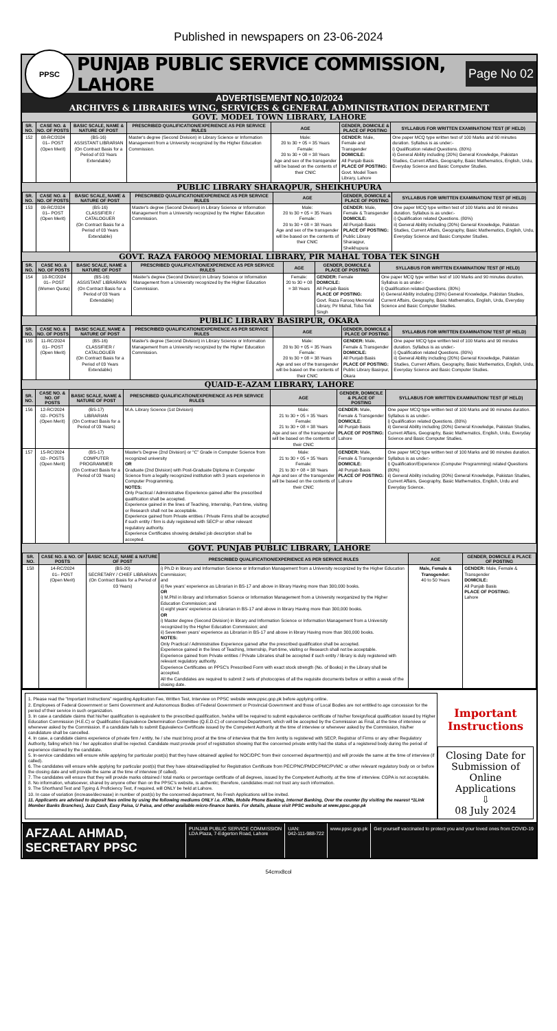Published in newspapers on 23-06-2024
PPSC
PUNJAB PUBLIC SERVICE COMMISSION, LAHORE
Page No 02
ADVERTISEMENT NO.10/2024
ARCHIVES & LIBRARIES WING, SERVICES & GENERAL ADMINISTRATION DEPARTMENT
GOVT. MODEL TOWN LIBRARY, LAHORE
| SR. NO. | CASE NO. & NO. OF POSTS | BASIC SCALE, NAME & NATURE OF POST | PRESCRIBED QUALIFICATION/EXPERIENCE AS PER SERVICE RULES | AGE | GENDER, DOMICILE & PLACE OF POSTING | SYLLABUS FOR WRITTEN EXAMINATION/ TEST (IF HELD) |
| --- | --- | --- | --- | --- | --- | --- |
| 152 | 08-RC/2024 01– POST (Open Merit) | (BS-16) ASSISTANT LIBRARIAN (On Contract Basis for a Period of 03 Years Extendable) | Master's degree (Second Division) in Library Science or Information Management from a University recognized by the Higher Education Commission. | Male: 20 to 30 + 05 = 35 Years Female: 20 to 30 + 08 = 38 Years Age and sex of the transgender will be based on the contents of their CNIC | GENDER: Male, Female and Transgender DOMICILE: All Punjab Basis PLACE OF POSTING: Govt. Model Town Library, Lahore | One paper MCQ type written test of 100 Marks and 90 minutes duration. Syllabus is as under:- i) Qualification related Questions. (80%) ii) General Ability including (20%) General Knowledge, Pakistan Studies, Current Affairs, Geography, Basic Mathematics, English, Urdu, Everyday Science and Basic Computer Studies. |
PUBLIC LIBRARY SHARAQPUR, SHEIKHUPURA
| SR. NO. | CASE NO. & NO. OF POSTS | BASIC SCALE, NAME & NATURE OF POST | PRESCRIBED QUALIFICATION/EXPERIENCE AS PER SERVICE RULES | AGE | GENDER, DOMICILE & PLACE OF POSTING | SYLLABUS FOR WRITTEN EXAMINATION/ TEST (IF HELD) |
| --- | --- | --- | --- | --- | --- | --- |
| 153 | 09-RC/2024 01– POST (Open Merit) | (BS-16) CLASSIFIER / CATALOGUER (On Contract Basis for a Period of 03 Years Extendable) | Master's degree (Second Division) in Library Science or Information Management from a University recognized by the Higher Education Commission. | Male: 20 to 30 + 05 = 35 Years Female: 20 to 30 + 08 = 38 Years Age and sex of the transgender will be based on the contents of their CNIC | GENDER: Male, Female & Transgender DOMICILE: All Punjab Basis PLACE OF POSTING: Public Library Sharaqpur, Sheikhupura | One paper MCQ type written test of 100 Marks and 90 minutes duration. Syllabus is as under:- i) Qualification related Questions. (80%) ii) General Ability including (20%) General Knowledge, Pakistan Studies, Current Affairs, Geography, Basic Mathematics, English, Urdu, Everyday Science and Basic Computer Studies. |
GOVT. RAZA FAROOQ MEMORIAL LIBRARY, PIR MAHAL TOBA TEK SINGH
| SR. NO. | CASE NO. & NO. OF POSTS | BASIC SCALE, NAME & NATURE OF POST | PRESCRIBED QUALIFICATION/EXPERIENCE AS PER SERVICE RULES | AGE | GENDER, DOMICILE & PLACE OF POSTING | SYLLABUS FOR WRITTEN EXAMINATION/ TEST (IF HELD) |
| --- | --- | --- | --- | --- | --- | --- |
| 154 | 10-RC/2024 01– POST (Women Quota) | (BS-16) ASSISTANT LIBRARIAN (On Contract Basis for a Period of 03 Years Extendable) | Master's degree (Second Division) in Library Science or Information Management from a University recognized by the Higher Education Commission. | Female: 20 to 30 + 08 = 38 Years | GENDER: Female DOMICILE: All Punjab Basis PLACE OF POSTING: Govt. Raza Farooq Memorial Library, Pir Mahal, Toba Tek Singh | One paper MCQ type written test of 100 Marks and 90 minutes duration. Syllabus is as under:- i) Qualification related Questions. (80%) ii) General Ability including (20%) General Knowledge, Pakistan Studies, Current Affairs, Geography, Basic Mathematics, English, Urdu, Everyday Science and Basic Computer Studies. |
PUBLIC LIBRARY BASIRPUR, OKARA
| SR. NO. | CASE NO. & NO. OF POSTS | BASIC SCALE, NAME & NATURE OF POST | PRESCRIBED QUALIFICATION/EXPERIENCE AS PER SERVICE RULES | AGE | GENDER, DOMICILE & PLACE OF POSTING | SYLLABUS FOR WRITTEN EXAMINATION/ TEST (IF HELD) |
| --- | --- | --- | --- | --- | --- | --- |
| 155 | 11-RC/2024 01– POST (Open Merit) | (BS-16) CLASSIFIER / CATALOGUER (On Contract Basis for a Period of 03 Years Extendable) | Master's degree (Second Division) in Library Science or Information Management from a University recognized by the Higher Education Commission. | Male: 20 to 30 + 05 = 35 Years Female: 20 to 30 + 08 = 38 Years Age and sex of the transgender will be based on the contents of their CNIC | GENDER: Male, Female & Transgender DOMICILE: All Punjab Basis PLACE OF POSTING: Public Library Basirpur, Okara | One paper MCQ type written test of 100 Marks and 90 minutes duration. Syllabus is as under:- i) Qualification related Questions. (80%) ii) General Ability including (20%) General Knowledge, Pakistan Studies, Current Affairs, Geography, Basic Mathematics, English, Urdu, Everyday Science and Basic Computer Studies. |
QUAID-E-AZAM LIBRARY, LAHORE
| SR. NO. | CASE NO. & NO. OF POSTS | BASIC SCALE, NAME & NATURE OF POST | PRESCRIBED QUALIFICATION/EXPERIENCE AS PER SERVICE RULES | AGE | GENDER, DOMICILE & PLACE OF POSTING | SYLLABUS FOR WRITTEN EXAMINATION/ TEST (IF HELD) |
| --- | --- | --- | --- | --- | --- | --- |
| 156 | 12-RC/2024 02– POSTS (Open Merit) | (BS-17) LIBRARIAN (On Contract Basis for a Period of 03 Years) | M.A. Library Science (1st Division) | Male: 21 to 30 + 05 = 35 Years Female: 21 to 30 + 08 = 38 Years Age and sex of the transgender will be based on the contents of their CNIC | GENDER: Male, Female & Transgender DOMICILE: All Punjab Basis PLACE OF POSTING: Lahore | One paper MCQ type written test of 100 Marks and 90 minutes duration. Syllabus is as under:- i) Qualification related Questions. (80%) ii) General Ability including (20%) General Knowledge, Pakistan Studies, Current Affairs, Geography, Basic Mathematics, English, Urdu, Everyday Science and Basic Computer Studies. |
| 157 | 15-RC/2024 02– POSTS (Open Merit) | (BS-17) COMPUTER PROGRAMMER (On Contract Basis for a Period of 03 Years) | Master's Degree (2nd Division) or “C” Grade in Computer Science from recognized university OR Graduate (2nd Division) with Post-Graduate Diploma in Computer Science from a legally recognized institution with 3 years experience in Computer Programming. NOTES: Only Practical / Administrative Experience gained after the prescribed qualification shall be accepted. Experience gained in the lines of Teaching, Internship, Part-time, visiting or Research shall not be acceptable. Experience gained from Private entities / Private Firms shall be accepted if such entity / firm is duly registered with SECP or other relevant regulatory authority. Experience Certificates showing detailed job description shall be accepted. | Male: 21 to 30 + 05 = 35 Years Female: 21 to 30 + 08 = 38 Years Age and sex of the transgender will be based on the contents of their CNIC | GENDER: Male, Female & Transgender DOMICILE: All Punjab Basis PLACE OF POSTING: Lahore | One paper MCQ type written test of 100 Marks and 90 minutes duration. Syllabus is as under:- i) Qualification/Experience (Computer Programming) related Questions (80%) ii) General Ability including (20%) General Knowledge, Pakistan Studies, Current Affairs, Geography, Basic Mathematics, English, Urdu and Everyday Science. |
GOVT. PUNJAB PUBLIC LIBRARY, LAHORE
| SR. NO. | CASE NO. & NO. OF POSTS | BASIC SCALE, NAME & NATURE OF POST | PRESCRIBED QUALIFICATION/EXPERIENCE AS PER SERVICE RULES | AGE | GENDER, DOMICILE & PLACE OF POSTING |
| --- | --- | --- | --- | --- | --- |
| 158 | 14-RC/2024 01– POST (Open Merit) | (BS-20) SECRETARY / CHIEF LIBRARIAN (On Contract Basis for a Period of 03 Years) | i) Ph.D in library and Information Science or Information Management from a University recognized by the Higher Education Commission; and ii) five years' experience as Librarian in BS-17 and above in library Having more than 300,000 books. OR i) M.Phil in library and Information Science or Information Management from a University reorganized by the Higher Education Commission; and ii) eight years' experience as Librarian in BS-17 and above in library Having more than 300,000 books. OR i) Master degree (Second Division) in library and Information Science or Information Management from a University recognized by the Higher Education Commission; and ii) Seventeen years' experience as Librarian in BS-17 and above in library Having more than 300,000 books. NOTES: Only Practical / Administrative Experience gained after the prescribed qualification shall be accepted. Experience gained in the lines of Teaching, Internship, Part-time, visiting or Research shall not be acceptable. Experience gained from Private entities / Private Libraries shall be accepted if such entity / library is duly registered with relevant regulatory authority. Experience Certificates on PPSC's Prescribed Form with exact stock strength (No. of Books) in the Library shall be accepted. All the Candidates are required to submit 2 sets of photocopies of all the requisite documents before or within a week of the closing date. | Male, Female & Transgender: 40 to 50 Years | GENDER: Male, Female & Transgender DOMICILE: All Punjab Basis PLACE OF POSTING: Lahore |
1. Please read the “Important Instructions” regarding Application Fee, Written Test, Interview on PPSC website www.ppsc.gop.pk before applying online.
2. Employees of Federal Government or Semi Government and Autonomous Bodies of Federal Government or Provincial Government and those of Local Bodies are not entitled to age concession for the period of their service in such organization.
3. In case a candidate claims that his/her qualification is equivalent to the prescribed qualification, he/she will be required to submit equivalence certificate of his/her foreign/local qualification issued by Higher Education Commission (H.E.C) or Qualification Equivalence Determination Committee (Q.E.D.C) of concerned Department, which will be accepted by the Commission as Final, at the time of interview or whenever asked by the Commission. If a candidate fails to submit Equivalence Certificate issued by the Competent Authority at the time of interview or whenever asked by the Commission, his/her candidature shall be cancelled.
4. In case, a candidate claims experience of private firm / entity, he / she must bring proof at the time of interview that the firm /entity is registered with SECP, Registrar of Firms or any other Regulatory Authority, failing which his / her application shall be rejected. Candidate must provide proof of registration showing that the concerned private entity had the status of a registered body during the period of experience claimed by the candidate.
5. In-service candidates will ensure while applying for particular post(s) that they have obtained/ applied for NOC/DPC from their concerned department(s) and will provide the same at the time of interview (if called).
6. The candidates will ensure while applying for particular post(s) that they have obtained/applied for Registration Certificate from PEC/PNC/PMDC/PMC/PVMC or other relevant regulatory body on or before the closing date and will provide the same at the time of interview (if called).
7. The candidates will ensure that they will provide marks obtained / total marks or percentage certificate of all degrees, issued by the Competent Authority, at the time of interview. CGPA is not acceptable.
8. No information, whatsoever, shared by anyone other than on the PPSC's website, is authentic; therefore, candidates must not trust any such information.
9. The Shorthand Test and Typing & Proficiency Test, if required, will ONLY be held at Lahore.
10. In case of variation (increase/decrease) in number of post(s) by the concerned department, No Fresh Applications will be invited.
11. Applicants are advised to deposit fees online by using the following mediums ONLY i.e. ATMs, Mobile Phone Banking, Internet Banking, Over the counter (by visiting the nearest *1Link Member Banks Branches), Jazz Cash, Easy Paisa, U Paisa, and other available micro-finance banks. For details, please visit PPSC website at www.ppsc.gop.pk
Important Instructions
Closing Date for Submission of Online Applications
⇩
08 July 2024
AFZAAL AHMAD, SECRETARY PPSC
PUNJAB PUBLIC SERVICE COMMISSION
LDA Plaza, 7-Edgerton Road, Lahore
UAN:
042-111-988-722
www.ppsc.gop.pk Get yourself vaccinated to protect you and your loved ones from COVID-19
54cmx8col